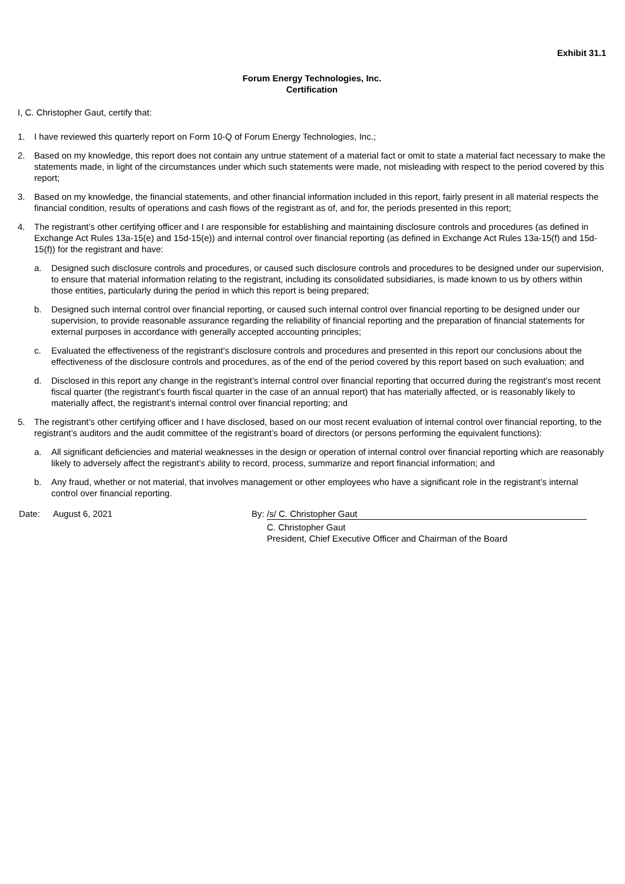Exhibit 31.1
Forum Energy Technologies, Inc.
Certification
I, C. Christopher Gaut, certify that:
1. I have reviewed this quarterly report on Form 10-Q of Forum Energy Technologies, Inc.;
2. Based on my knowledge, this report does not contain any untrue statement of a material fact or omit to state a material fact necessary to make the statements made, in light of the circumstances under which such statements were made, not misleading with respect to the period covered by this report;
3. Based on my knowledge, the financial statements, and other financial information included in this report, fairly present in all material respects the financial condition, results of operations and cash flows of the registrant as of, and for, the periods presented in this report;
4. The registrant’s other certifying officer and I are responsible for establishing and maintaining disclosure controls and procedures (as defined in Exchange Act Rules 13a-15(e) and 15d-15(e)) and internal control over financial reporting (as defined in Exchange Act Rules 13a-15(f) and 15d-15(f)) for the registrant and have:
a. Designed such disclosure controls and procedures, or caused such disclosure controls and procedures to be designed under our supervision, to ensure that material information relating to the registrant, including its consolidated subsidiaries, is made known to us by others within those entities, particularly during the period in which this report is being prepared;
b. Designed such internal control over financial reporting, or caused such internal control over financial reporting to be designed under our supervision, to provide reasonable assurance regarding the reliability of financial reporting and the preparation of financial statements for external purposes in accordance with generally accepted accounting principles;
c. Evaluated the effectiveness of the registrant’s disclosure controls and procedures and presented in this report our conclusions about the effectiveness of the disclosure controls and procedures, as of the end of the period covered by this report based on such evaluation; and
d. Disclosed in this report any change in the registrant’s internal control over financial reporting that occurred during the registrant’s most recent fiscal quarter (the registrant’s fourth fiscal quarter in the case of an annual report) that has materially affected, or is reasonably likely to materially affect, the registrant’s internal control over financial reporting; and
5. The registrant’s other certifying officer and I have disclosed, based on our most recent evaluation of internal control over financial reporting, to the registrant’s auditors and the audit committee of the registrant’s board of directors (or persons performing the equivalent functions):
a. All significant deficiencies and material weaknesses in the design or operation of internal control over financial reporting which are reasonably likely to adversely affect the registrant’s ability to record, process, summarize and report financial information; and
b. Any fraud, whether or not material, that involves management or other employees who have a significant role in the registrant’s internal control over financial reporting.
Date: August 6, 2021 By:
/s/ C. Christopher Gaut
C. Christopher Gaut
President, Chief Executive Officer and Chairman of the Board